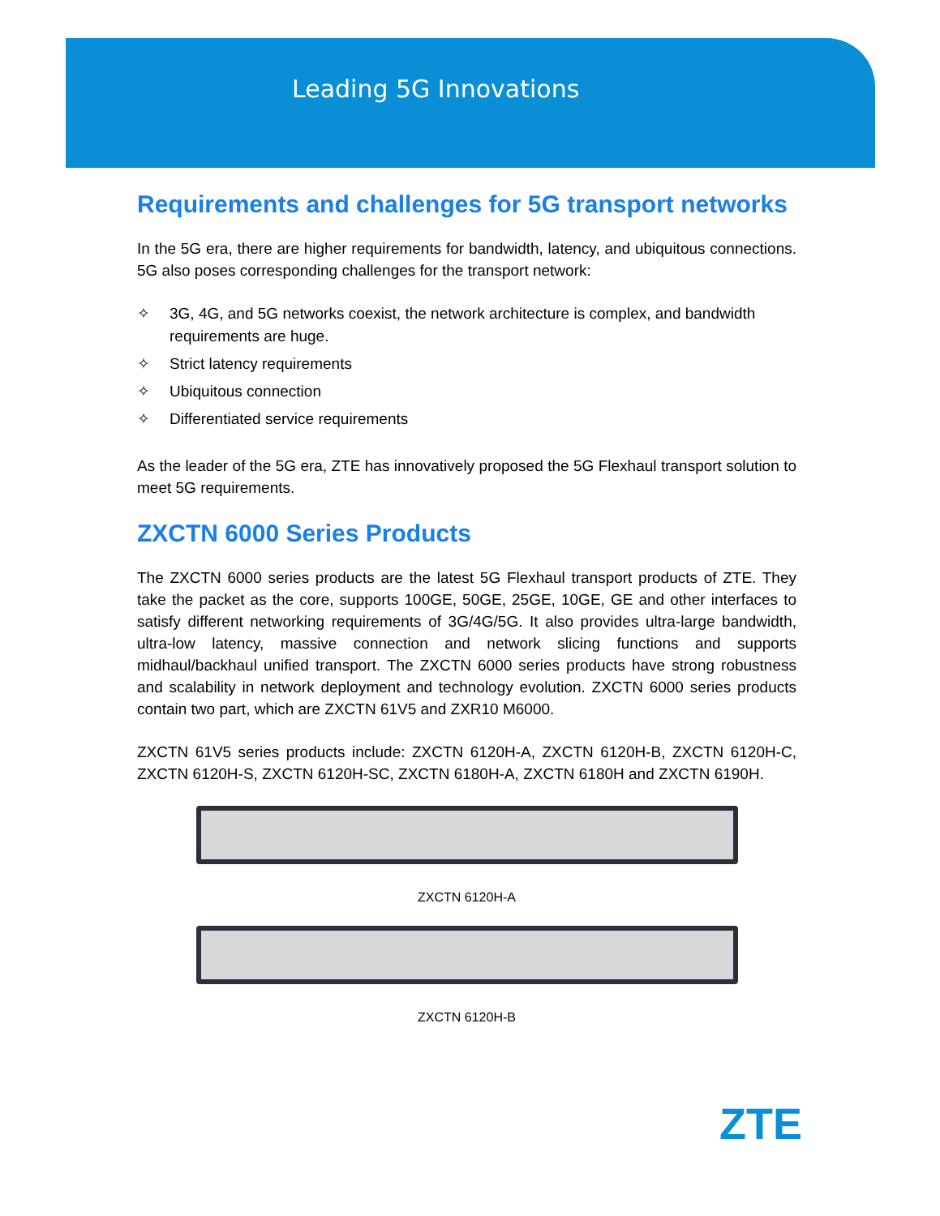Leading 5G Innovations
Requirements and challenges for 5G transport networks
In the 5G era, there are higher requirements for bandwidth, latency, and ubiquitous connections. 5G also poses corresponding challenges for the transport network:
✧ 3G, 4G, and 5G networks coexist, the network architecture is complex, and bandwidth requirements are huge.
✧ Strict latency requirements
✧ Ubiquitous connection
✧ Differentiated service requirements
As the leader of the 5G era, ZTE has innovatively proposed the 5G Flexhaul transport solution to meet 5G requirements.
ZXCTN 6000 Series Products
The ZXCTN 6000 series products are the latest 5G Flexhaul transport products of ZTE. They take the packet as the core, supports 100GE, 50GE, 25GE, 10GE, GE and other interfaces to satisfy different networking requirements of 3G/4G/5G. It also provides ultra-large bandwidth, ultra-low latency, massive connection and network slicing functions and supports midhaul/backhaul unified transport. The ZXCTN 6000 series products have strong robustness and scalability in network deployment and technology evolution. ZXCTN 6000 series products contain two part, which are ZXCTN 61V5 and ZXR10 M6000.
ZXCTN 61V5 series products include: ZXCTN 6120H-A, ZXCTN 6120H-B, ZXCTN 6120H-C, ZXCTN 6120H-S, ZXCTN 6120H-SC, ZXCTN 6180H-A, ZXCTN 6180H and ZXCTN 6190H.
ZXCTN 6120H-A
ZXCTN 6120H-B
ZTE